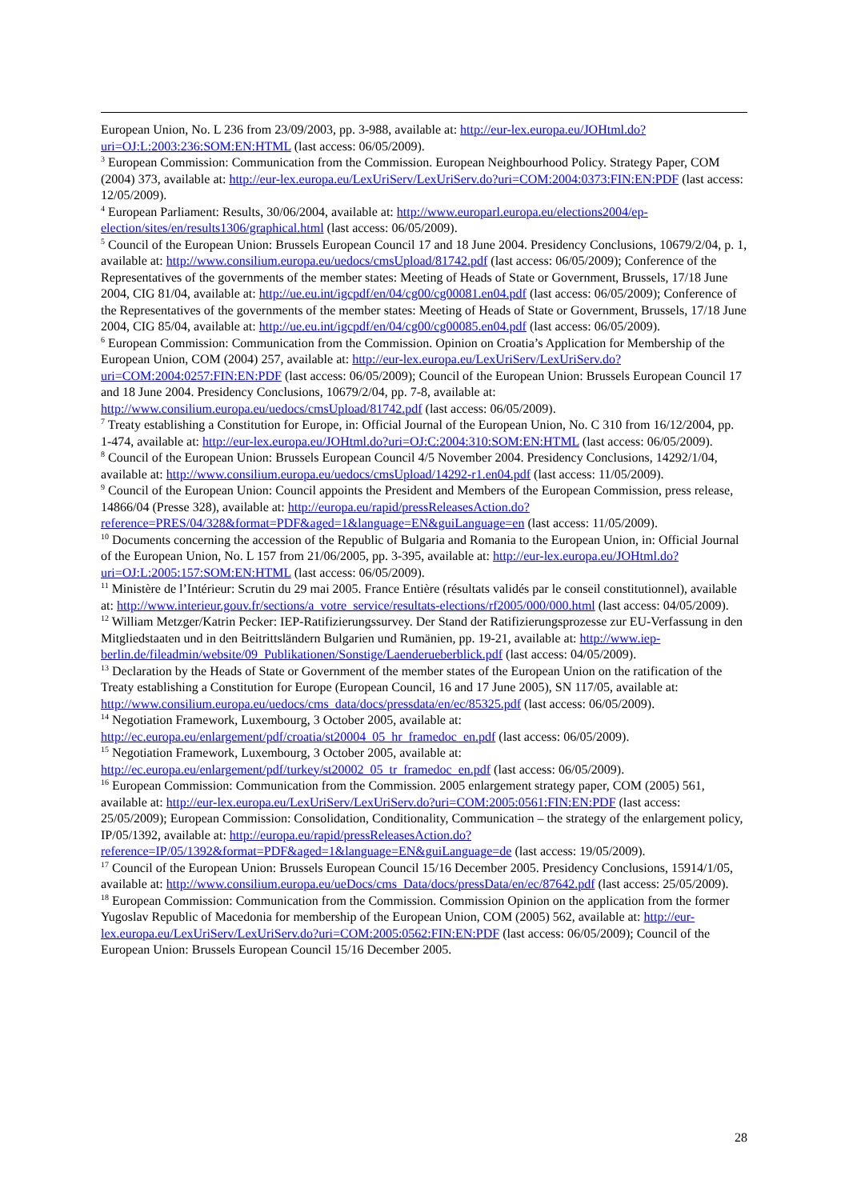European Union, No. L 236 from 23/09/2003, pp. 3-988, available at: http://eur-lex.europa.eu/JOHtml.do?uri=OJ:L:2003:236:SOM:EN:HTML (last access: 06/05/2009).
<sup>3</sup> European Commission: Communication from the Commission. European Neighbourhood Policy. Strategy Paper, COM (2004) 373, available at: http://eur-lex.europa.eu/LexUriServ/LexUriServ.do?uri=COM:2004:0373:FIN:EN:PDF (last access: 12/05/2009).
<sup>4</sup> European Parliament: Results, 30/06/2004, available at: http://www.europarl.europa.eu/elections2004/ep-election/sites/en/results1306/graphical.html (last access: 06/05/2009).
<sup>5</sup> Council of the European Union: Brussels European Council 17 and 18 June 2004. Presidency Conclusions, 10679/2/04, p. 1, available at: http://www.consilium.europa.eu/uedocs/cmsUpload/81742.pdf (last access: 06/05/2009); Conference of the Representatives of the governments of the member states: Meeting of Heads of State or Government, Brussels, 17/18 June 2004, CIG 81/04, available at: http://ue.eu.int/igcpdf/en/04/cg00/cg00081.en04.pdf (last access: 06/05/2009); Conference of the Representatives of the governments of the member states: Meeting of Heads of State or Government, Brussels, 17/18 June 2004, CIG 85/04, available at: http://ue.eu.int/igcpdf/en/04/cg00/cg00085.en04.pdf (last access: 06/05/2009).
<sup>6</sup> European Commission: Communication from the Commission. Opinion on Croatia’s Application for Membership of the European Union, COM (2004) 257, available at: http://eur-lex.europa.eu/LexUriServ/LexUriServ.do?uri=COM:2004:0257:FIN:EN:PDF (last access: 06/05/2009); Council of the European Union: Brussels European Council 17 and 18 June 2004. Presidency Conclusions, 10679/2/04, pp. 7-8, available at: http://www.consilium.europa.eu/uedocs/cmsUpload/81742.pdf (last access: 06/05/2009).
<sup>7</sup> Treaty establishing a Constitution for Europe, in: Official Journal of the European Union, No. C 310 from 16/12/2004, pp. 1-474, available at: http://eur-lex.europa.eu/JOHtml.do?uri=OJ:C:2004:310:SOM:EN:HTML (last access: 06/05/2009).
<sup>8</sup> Council of the European Union: Brussels European Council 4/5 November 2004. Presidency Conclusions, 14292/1/04, available at: http://www.consilium.europa.eu/uedocs/cmsUpload/14292-r1.en04.pdf (last access: 11/05/2009).
<sup>9</sup> Council of the European Union: Council appoints the President and Members of the European Commission, press release, 14866/04 (Presse 328), available at: http://europa.eu/rapid/pressReleasesAction.do?reference=PRES/04/328&format=PDF&aged=1&language=EN&guiLanguage=en (last access: 11/05/2009).
<sup>10</sup> Documents concerning the accession of the Republic of Bulgaria and Romania to the European Union, in: Official Journal of the European Union, No. L 157 from 21/06/2005, pp. 3-395, available at: http://eur-lex.europa.eu/JOHtml.do?uri=OJ:L:2005:157:SOM:EN:HTML (last access: 06/05/2009).
<sup>11</sup> Ministère de l’Intérieur: Scrutin du 29 mai 2005. France Entière (résultats validés par le conseil constitutionnel), available at: http://www.interieur.gouv.fr/sections/a_votre_service/resultats-elections/rf2005/000/000.html (last access: 04/05/2009).
<sup>12</sup> William Metzger/Katrin Pecker: IEP-Ratifizierungssurvey. Der Stand der Ratifizierungsprozesse zur EU-Verfassung in den Mitgliedstaaten und in den Beitrittsländern Bulgarien und Rumänien, pp. 19-21, available at: http://www.iep-berlin.de/fileadmin/website/09_Publikationen/Sonstige/Laenderueberblick.pdf (last access: 04/05/2009).
<sup>13</sup> Declaration by the Heads of State or Government of the member states of the European Union on the ratification of the Treaty establishing a Constitution for Europe (European Council, 16 and 17 June 2005), SN 117/05, available at: http://www.consilium.europa.eu/uedocs/cms_data/docs/pressdata/en/ec/85325.pdf (last access: 06/05/2009).
<sup>14</sup> Negotiation Framework, Luxembourg, 3 October 2005, available at: http://ec.europa.eu/enlargement/pdf/croatia/st20004_05_hr_framedoc_en.pdf (last access: 06/05/2009).
<sup>15</sup> Negotiation Framework, Luxembourg, 3 October 2005, available at: http://ec.europa.eu/enlargement/pdf/turkey/st20002_05_tr_framedoc_en.pdf (last access: 06/05/2009).
<sup>16</sup> European Commission: Communication from the Commission. 2005 enlargement strategy paper, COM (2005) 561, available at: http://eur-lex.europa.eu/LexUriServ/LexUriServ.do?uri=COM:2005:0561:FIN:EN:PDF (last access: 25/05/2009); European Commission: Consolidation, Conditionality, Communication – the strategy of the enlargement policy, IP/05/1392, available at: http://europa.eu/rapid/pressReleasesAction.do?reference=IP/05/1392&format=PDF&aged=1&language=EN&guiLanguage=de (last access: 19/05/2009).
<sup>17</sup> Council of the European Union: Brussels European Council 15/16 December 2005. Presidency Conclusions, 15914/1/05, available at: http://www.consilium.europa.eu/ueDocs/cms_Data/docs/pressData/en/ec/87642.pdf (last access: 25/05/2009).
<sup>18</sup> European Commission: Communication from the Commission. Commission Opinion on the application from the former Yugoslav Republic of Macedonia for membership of the European Union, COM (2005) 562, available at: http://eur-lex.europa.eu/LexUriServ/LexUriServ.do?uri=COM:2005:0562:FIN:EN:PDF (last access: 06/05/2009); Council of the European Union: Brussels European Council 15/16 December 2005.
28